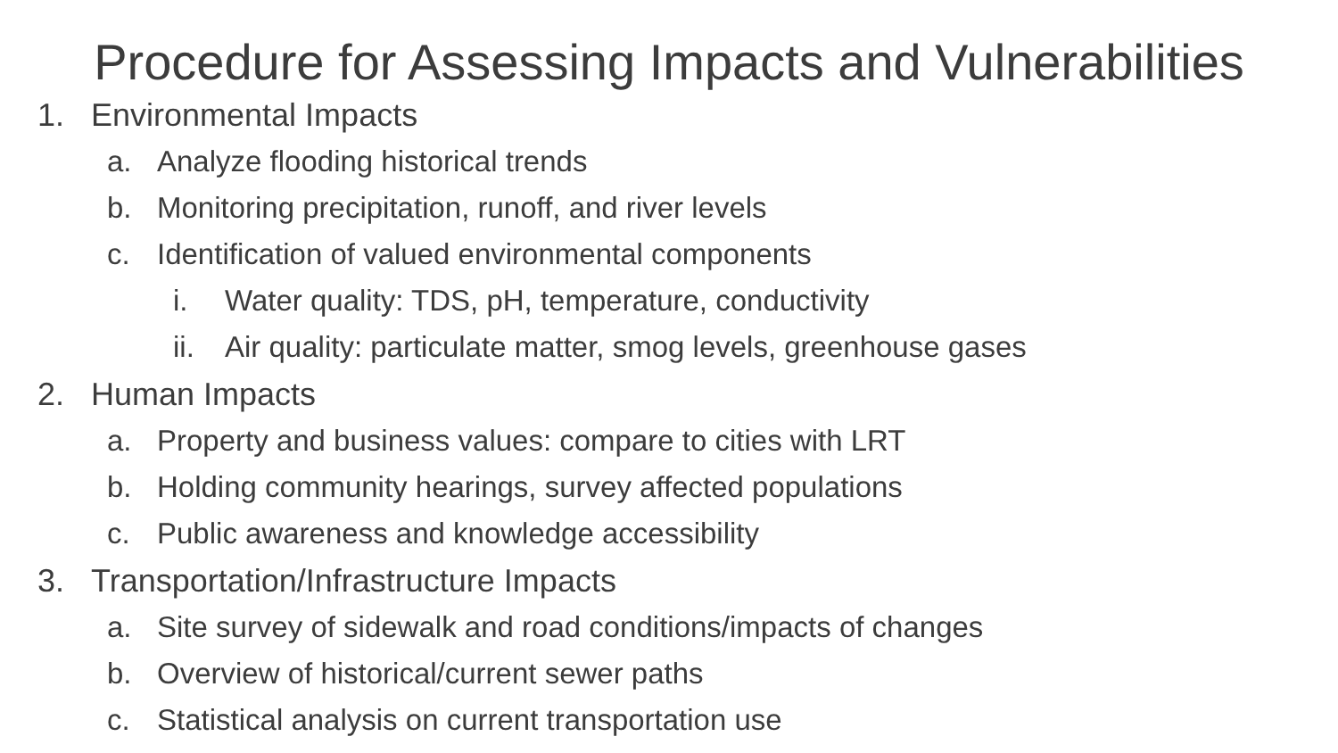Procedure for Assessing Impacts and Vulnerabilities
1. Environmental Impacts
a. Analyze flooding historical trends
b. Monitoring precipitation, runoff, and river levels
c. Identification of valued environmental components
i. Water quality: TDS, pH, temperature, conductivity
ii. Air quality: particulate matter, smog levels, greenhouse gases
2. Human Impacts
a. Property and business values: compare to cities with LRT
b. Holding community hearings, survey affected populations
c. Public awareness and knowledge accessibility
3. Transportation/Infrastructure Impacts
a. Site survey of sidewalk and road conditions/impacts of changes
b. Overview of historical/current sewer paths
c. Statistical analysis on current transportation use